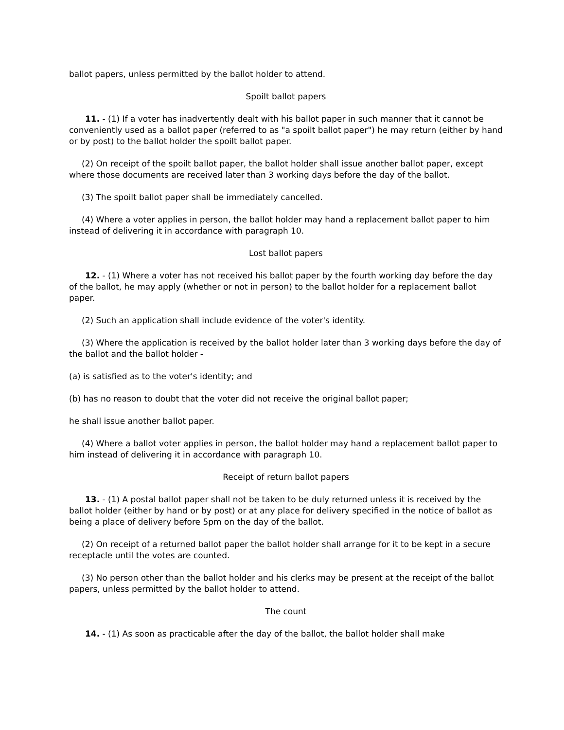ballot papers, unless permitted by the ballot holder to attend.
Spoilt ballot papers
11. - (1) If a voter has inadvertently dealt with his ballot paper in such manner that it cannot be conveniently used as a ballot paper (referred to as "a spoilt ballot paper") he may return (either by hand or by post) to the ballot holder the spoilt ballot paper.
(2) On receipt of the spoilt ballot paper, the ballot holder shall issue another ballot paper, except where those documents are received later than 3 working days before the day of the ballot.
(3) The spoilt ballot paper shall be immediately cancelled.
(4) Where a voter applies in person, the ballot holder may hand a replacement ballot paper to him instead of delivering it in accordance with paragraph 10.
Lost ballot papers
12. - (1) Where a voter has not received his ballot paper by the fourth working day before the day of the ballot, he may apply (whether or not in person) to the ballot holder for a replacement ballot paper.
(2) Such an application shall include evidence of the voter's identity.
(3) Where the application is received by the ballot holder later than 3 working days before the day of the ballot and the ballot holder -
(a) is satisfied as to the voter's identity; and
(b) has no reason to doubt that the voter did not receive the original ballot paper;
he shall issue another ballot paper.
(4) Where a ballot voter applies in person, the ballot holder may hand a replacement ballot paper to him instead of delivering it in accordance with paragraph 10.
Receipt of return ballot papers
13. - (1) A postal ballot paper shall not be taken to be duly returned unless it is received by the ballot holder (either by hand or by post) or at any place for delivery specified in the notice of ballot as being a place of delivery before 5pm on the day of the ballot.
(2) On receipt of a returned ballot paper the ballot holder shall arrange for it to be kept in a secure receptacle until the votes are counted.
(3) No person other than the ballot holder and his clerks may be present at the receipt of the ballot papers, unless permitted by the ballot holder to attend.
The count
14. - (1) As soon as practicable after the day of the ballot, the ballot holder shall make